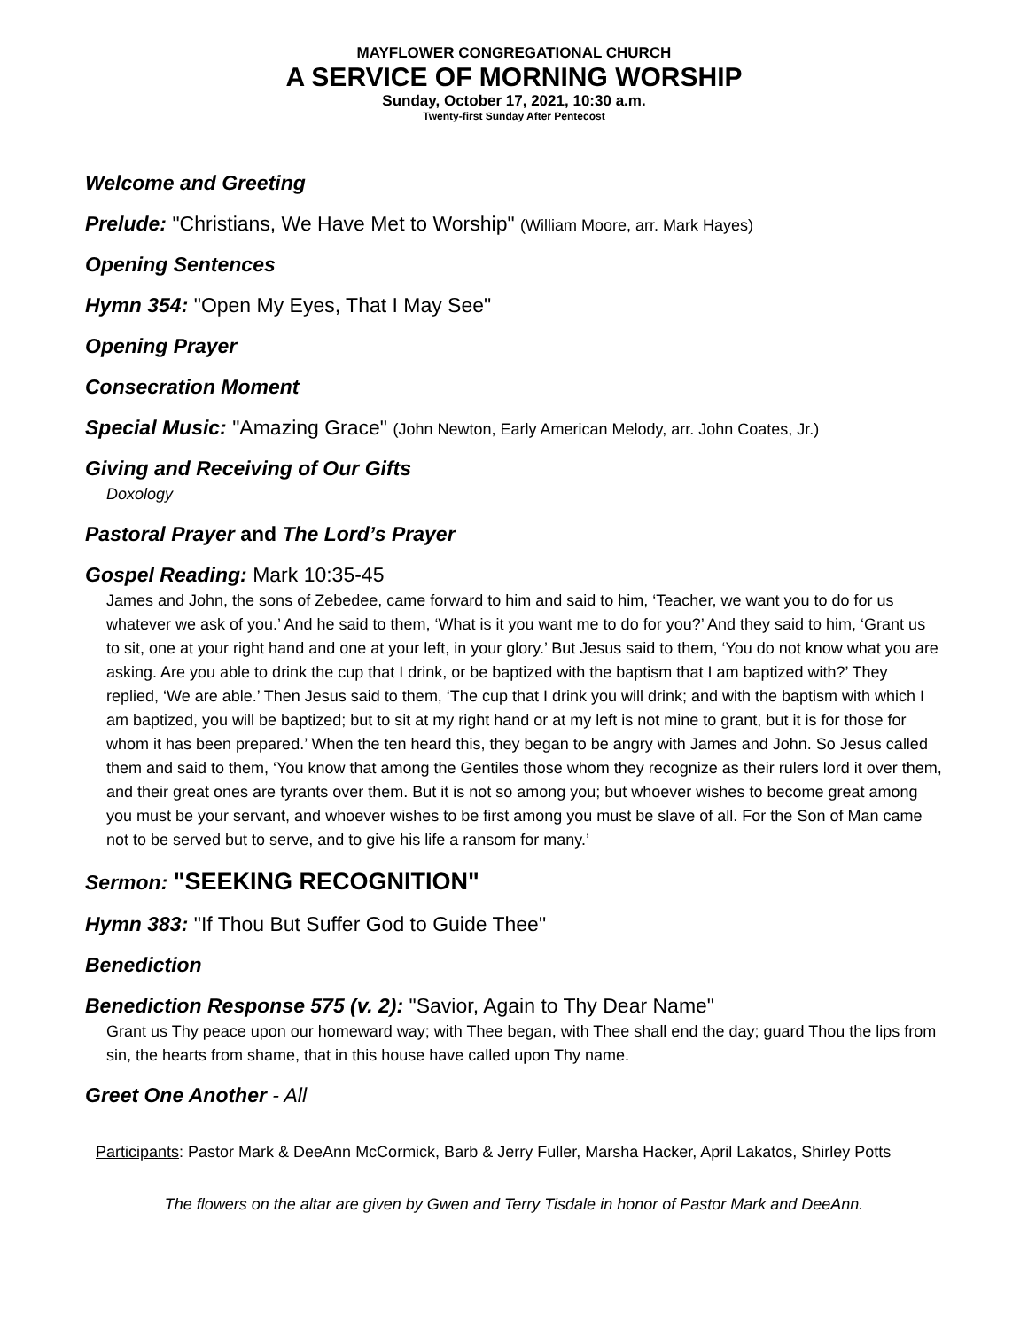MAYFLOWER CONGREGATIONAL CHURCH
A SERVICE OF MORNING WORSHIP
Sunday, October 17, 2021, 10:30 a.m.
Twenty-first Sunday After Pentecost
Welcome and Greeting
Prelude: "Christians, We Have Met to Worship" (William Moore, arr. Mark Hayes)
Opening Sentences
Hymn 354: "Open My Eyes, That I May See"
Opening Prayer
Consecration Moment
Special Music: "Amazing Grace" (John Newton, Early American Melody, arr. John Coates, Jr.)
Giving and Receiving of Our Gifts
Doxology
Pastoral Prayer and The Lord’s Prayer
Gospel Reading: Mark 10:35-45
James and John, the sons of Zebedee, came forward to him and said to him, ‘Teacher, we want you to do for us whatever we ask of you.’ And he said to them, ‘What is it you want me to do for you?’ And they said to him, ‘Grant us to sit, one at your right hand and one at your left, in your glory.’ But Jesus said to them, ‘You do not know what you are asking. Are you able to drink the cup that I drink, or be baptized with the baptism that I am baptized with?’ They replied, ‘We are able.’ Then Jesus said to them, ‘The cup that I drink you will drink; and with the baptism with which I am baptized, you will be baptized; but to sit at my right hand or at my left is not mine to grant, but it is for those for whom it has been prepared.’ When the ten heard this, they began to be angry with James and John. So Jesus called them and said to them, ‘You know that among the Gentiles those whom they recognize as their rulers lord it over them, and their great ones are tyrants over them. But it is not so among you; but whoever wishes to become great among you must be your servant, and whoever wishes to be first among you must be slave of all. For the Son of Man came not to be served but to serve, and to give his life a ransom for many.’
Sermon: "SEEKING RECOGNITION"
Hymn 383: "If Thou But Suffer God to Guide Thee"
Benediction
Benediction Response 575 (v. 2): "Savior, Again to Thy Dear Name"
Grant us Thy peace upon our homeward way; with Thee began, with Thee shall end the day; guard Thou the lips from sin, the hearts from shame, that in this house have called upon Thy name.
Greet One Another - All
Participants: Pastor Mark & DeeAnn McCormick, Barb & Jerry Fuller, Marsha Hacker, April Lakatos, Shirley Potts
The flowers on the altar are given by Gwen and Terry Tisdale in honor of Pastor Mark and DeeAnn.